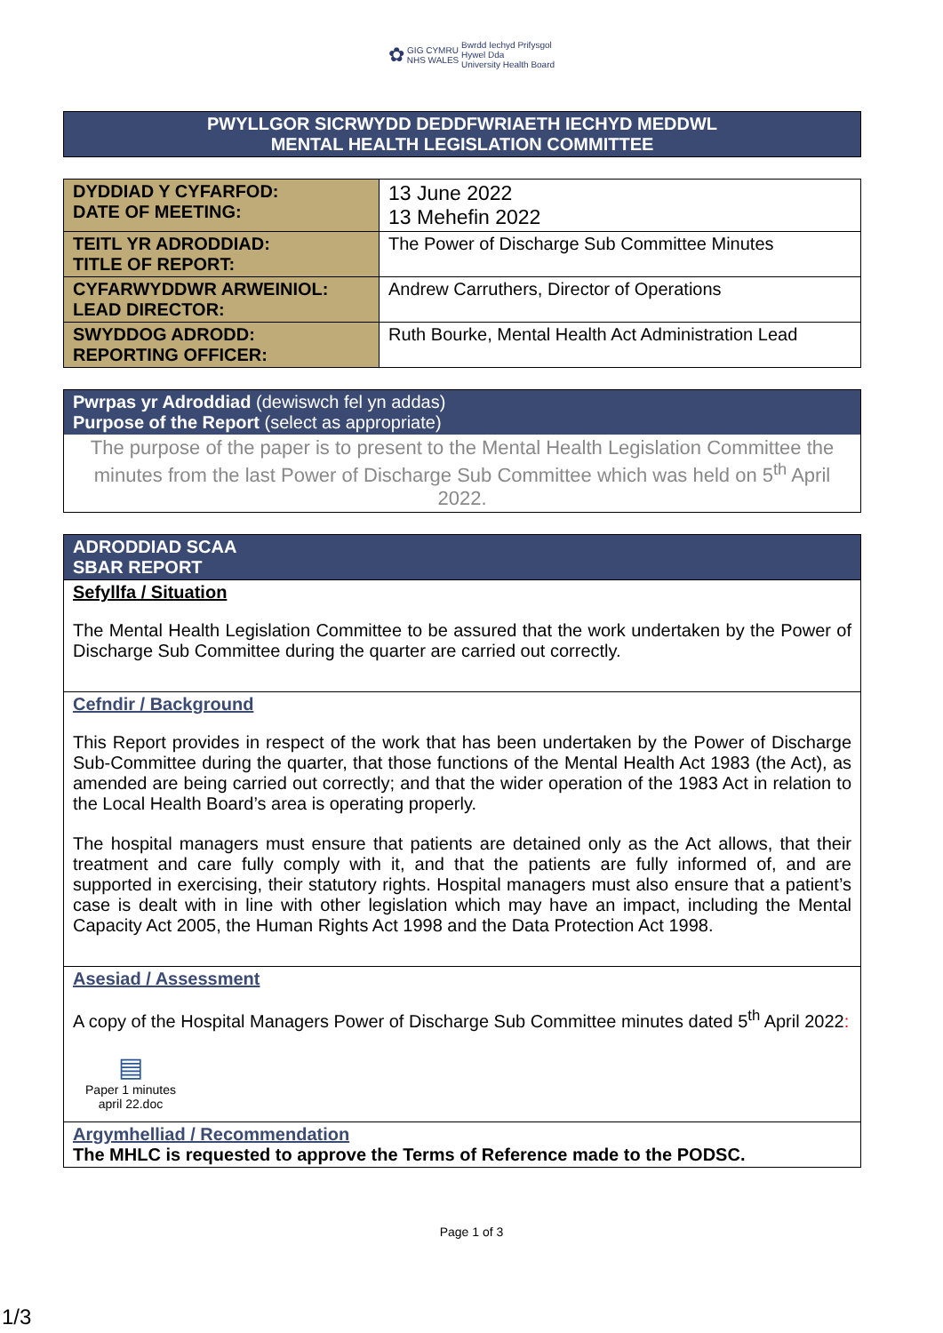✿ GIG CYMRU
NHS WALES Bwrdd Iechyd Prifysgol
Hywel Dda
University Health Board
PWYLLGOR SICRWYDD DEDDFWRIAETH IECHYD MEDDWL
MENTAL HEALTH LEGISLATION COMMITTEE
| DYDDIAD Y CYFARFOD: DATE OF MEETING: | 13 June 2022 13 Mehefin 2022 |
| TEITL YR ADRODDIAD: TITLE OF REPORT: | The Power of Discharge Sub Committee Minutes |
| CYFARWYDDWR ARWEINIOL: LEAD DIRECTOR: | Andrew Carruthers, Director of Operations |
| SWYDDOG ADRODD: REPORTING OFFICER: | Ruth Bourke, Mental Health Act Administration Lead |
Pwrpas yr Adroddiad (dewiswch fel yn addas)
Purpose of the Report (select as appropriate)
The purpose of the paper is to present to the Mental Health Legislation Committee the minutes from the last Power of Discharge Sub Committee which was held on 5<sup>th</sup> April 2022.
ADRODDIAD SCAA
SBAR REPORT
Sefyllfa / Situation
The Mental Health Legislation Committee to be assured that the work undertaken by the Power of Discharge Sub Committee during the quarter are carried out correctly.
Cefndir / Background
This Report provides in respect of the work that has been undertaken by the Power of Discharge Sub-Committee during the quarter, that those functions of the Mental Health Act 1983 (the Act), as amended are being carried out correctly; and that the wider operation of the 1983 Act in relation to the Local Health Board’s area is operating properly.
The hospital managers must ensure that patients are detained only as the Act allows, that their treatment and care fully comply with it, and that the patients are fully informed of, and are supported in exercising, their statutory rights. Hospital managers must also ensure that a patient’s case is dealt with in line with other legislation which may have an impact, including the Mental Capacity Act 2005, the Human Rights Act 1998 and the Data Protection Act 1998.
Asesiad / Assessment
A copy of the Hospital Managers Power of Discharge Sub Committee minutes dated 5<sup>th</sup> April 2022:
▤
Paper 1 minutes april 22.doc
Argymhelliad / Recommendation
The MHLC is requested to approve the Terms of Reference made to the PODSC.
Page 1 of 3
1/3